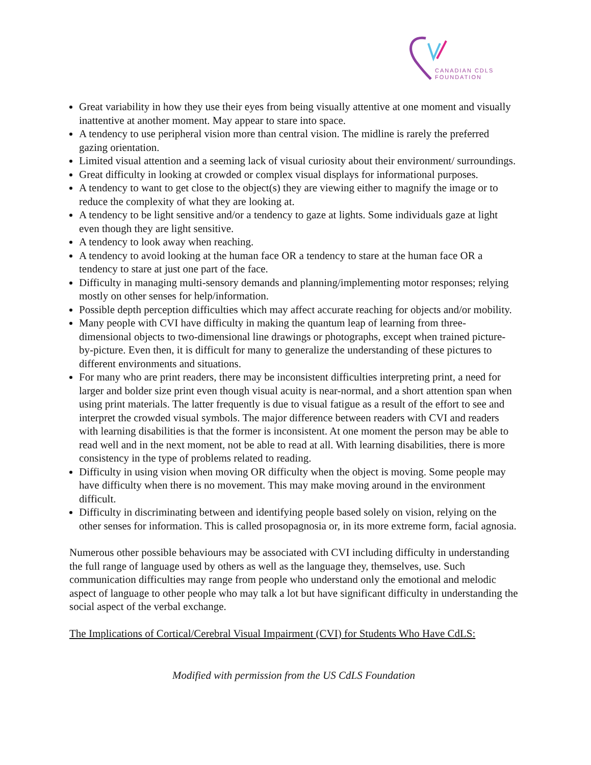CANADIAN CDLS
FOUNDATION
Great variability in how they use their eyes from being visually attentive at one moment and visually inattentive at another moment. May appear to stare into space.
A tendency to use peripheral vision more than central vision. The midline is rarely the preferred gazing orientation.
Limited visual attention and a seeming lack of visual curiosity about their environment/ surroundings.
Great difficulty in looking at crowded or complex visual displays for informational purposes.
A tendency to want to get close to the object(s) they are viewing either to magnify the image or to reduce the complexity of what they are looking at.
A tendency to be light sensitive and/or a tendency to gaze at lights. Some individuals gaze at light even though they are light sensitive.
A tendency to look away when reaching.
A tendency to avoid looking at the human face OR a tendency to stare at the human face OR a tendency to stare at just one part of the face.
Difficulty in managing multi-sensory demands and planning/implementing motor responses; relying mostly on other senses for help/information.
Possible depth perception difficulties which may affect accurate reaching for objects and/or mobility.
Many people with CVI have difficulty in making the quantum leap of learning from three-dimensional objects to two-dimensional line drawings or photographs, except when trained picture-by-picture. Even then, it is difficult for many to generalize the understanding of these pictures to different environments and situations.
For many who are print readers, there may be inconsistent difficulties interpreting print, a need for larger and bolder size print even though visual acuity is near-normal, and a short attention span when using print materials. The latter frequently is due to visual fatigue as a result of the effort to see and interpret the crowded visual symbols. The major difference between readers with CVI and readers with learning disabilities is that the former is inconsistent. At one moment the person may be able to read well and in the next moment, not be able to read at all. With learning disabilities, there is more consistency in the type of problems related to reading.
Difficulty in using vision when moving OR difficulty when the object is moving. Some people may have difficulty when there is no movement. This may make moving around in the environment difficult.
Difficulty in discriminating between and identifying people based solely on vision, relying on the other senses for information. This is called prosopagnosia or, in its more extreme form, facial agnosia.
Numerous other possible behaviours may be associated with CVI including difficulty in understanding the full range of language used by others as well as the language they, themselves, use. Such communication difficulties may range from people who understand only the emotional and melodic aspect of language to other people who may talk a lot but have significant difficulty in understanding the social aspect of the verbal exchange.
The Implications of Cortical/Cerebral Visual Impairment (CVI) for Students Who Have CdLS:
Modified with permission from the US CdLS Foundation